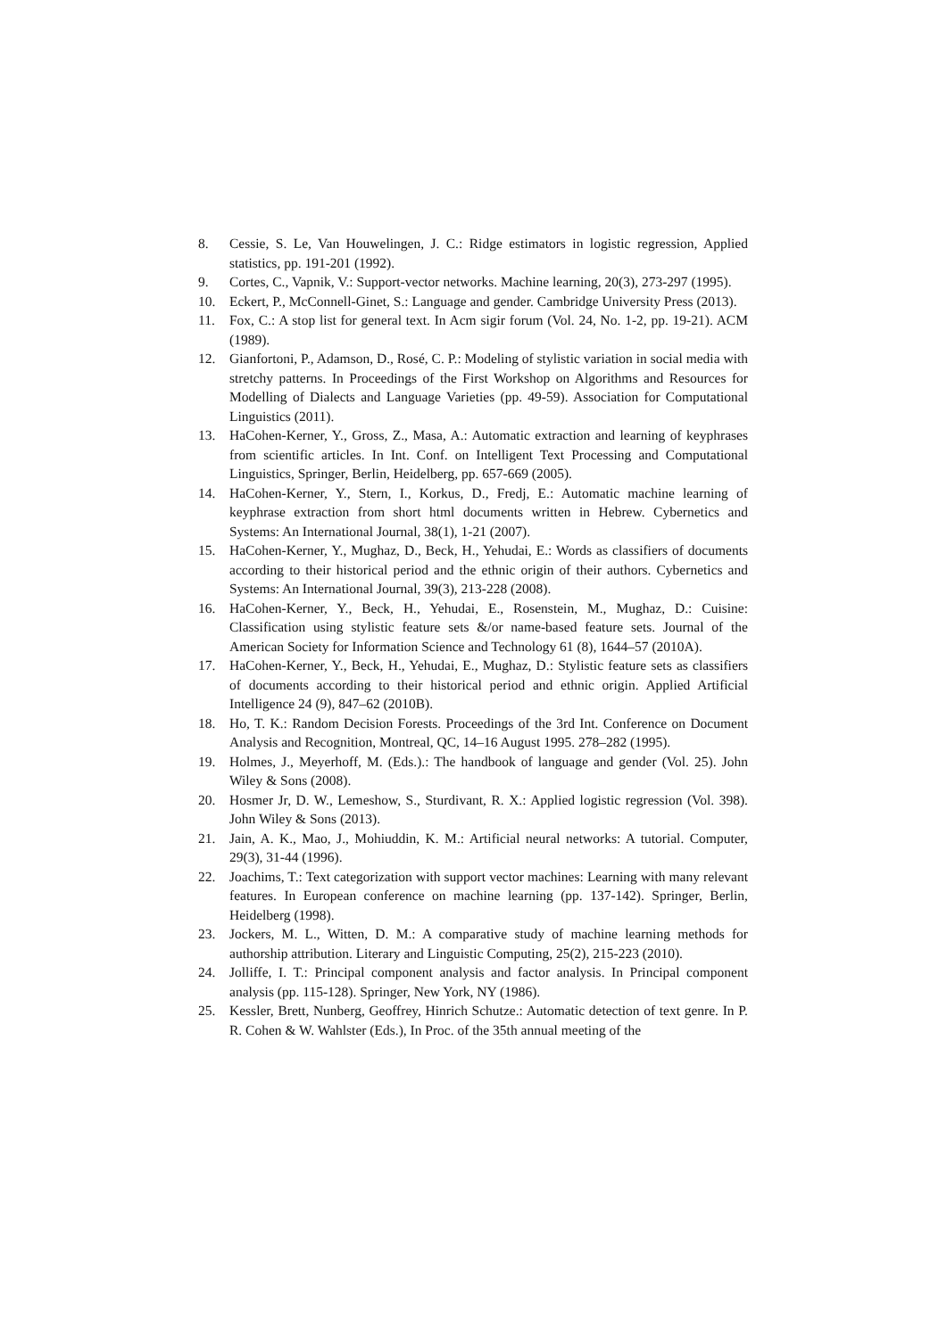8. Cessie, S. Le, Van Houwelingen, J. C.: Ridge estimators in logistic regression, Applied statistics, pp. 191-201 (1992).
9. Cortes, C., Vapnik, V.: Support-vector networks. Machine learning, 20(3), 273-297 (1995).
10. Eckert, P., McConnell-Ginet, S.: Language and gender. Cambridge University Press (2013).
11. Fox, C.: A stop list for general text. In Acm sigir forum (Vol. 24, No. 1-2, pp. 19-21). ACM (1989).
12. Gianfortoni, P., Adamson, D., Rosé, C. P.: Modeling of stylistic variation in social media with stretchy patterns. In Proceedings of the First Workshop on Algorithms and Resources for Modelling of Dialects and Language Varieties (pp. 49-59). Association for Computational Linguistics (2011).
13. HaCohen-Kerner, Y., Gross, Z., Masa, A.: Automatic extraction and learning of keyphrases from scientific articles. In Int. Conf. on Intelligent Text Processing and Computational Linguistics, Springer, Berlin, Heidelberg, pp. 657-669 (2005).
14. HaCohen-Kerner, Y., Stern, I., Korkus, D., Fredj, E.: Automatic machine learning of keyphrase extraction from short html documents written in Hebrew. Cybernetics and Systems: An International Journal, 38(1), 1-21 (2007).
15. HaCohen-Kerner, Y., Mughaz, D., Beck, H., Yehudai, E.: Words as classifiers of documents according to their historical period and the ethnic origin of their authors. Cybernetics and Systems: An International Journal, 39(3), 213-228 (2008).
16. HaCohen-Kerner, Y., Beck, H., Yehudai, E., Rosenstein, M., Mughaz, D.: Cuisine: Classification using stylistic feature sets &/or name-based feature sets. Journal of the American Society for Information Science and Technology 61 (8), 1644–57 (2010A).
17. HaCohen-Kerner, Y., Beck, H., Yehudai, E., Mughaz, D.: Stylistic feature sets as classifiers of documents according to their historical period and ethnic origin. Applied Artificial Intelligence 24 (9), 847–62 (2010B).
18. Ho, T. K.: Random Decision Forests. Proceedings of the 3rd Int. Conference on Document Analysis and Recognition, Montreal, QC, 14–16 August 1995. 278–282 (1995).
19. Holmes, J., Meyerhoff, M. (Eds.).: The handbook of language and gender (Vol. 25). John Wiley & Sons (2008).
20. Hosmer Jr, D. W., Lemeshow, S., Sturdivant, R. X.: Applied logistic regression (Vol. 398). John Wiley & Sons (2013).
21. Jain, A. K., Mao, J., Mohiuddin, K. M.: Artificial neural networks: A tutorial. Computer, 29(3), 31-44 (1996).
22. Joachims, T.: Text categorization with support vector machines: Learning with many relevant features. In European conference on machine learning (pp. 137-142). Springer, Berlin, Heidelberg (1998).
23. Jockers, M. L., Witten, D. M.: A comparative study of machine learning methods for authorship attribution. Literary and Linguistic Computing, 25(2), 215-223 (2010).
24. Jolliffe, I. T.: Principal component analysis and factor analysis. In Principal component analysis (pp. 115-128). Springer, New York, NY (1986).
25. Kessler, Brett, Nunberg, Geoffrey, Hinrich Schutze.: Automatic detection of text genre. In P. R. Cohen & W. Wahlster (Eds.), In Proc. of the 35th annual meeting of the